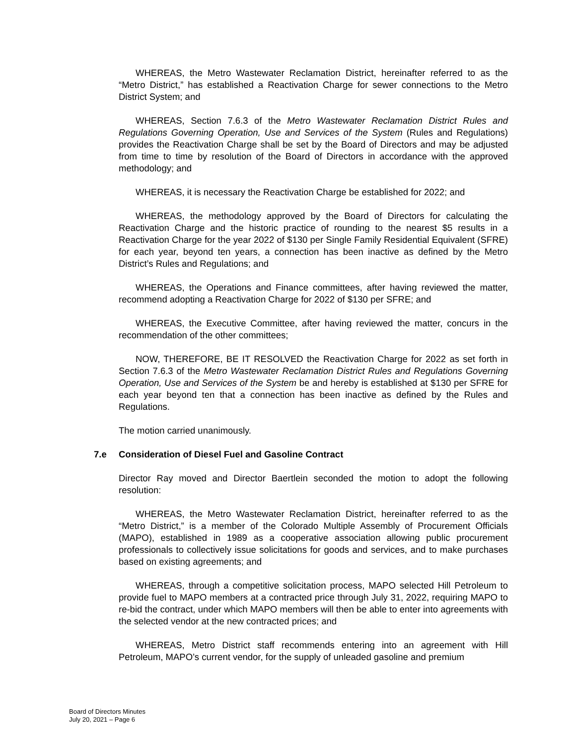WHEREAS, the Metro Wastewater Reclamation District, hereinafter referred to as the “Metro District,” has established a Reactivation Charge for sewer connections to the Metro District System; and
WHEREAS, Section 7.6.3 of the Metro Wastewater Reclamation District Rules and Regulations Governing Operation, Use and Services of the System (Rules and Regulations) provides the Reactivation Charge shall be set by the Board of Directors and may be adjusted from time to time by resolution of the Board of Directors in accordance with the approved methodology; and
WHEREAS, it is necessary the Reactivation Charge be established for 2022; and
WHEREAS, the methodology approved by the Board of Directors for calculating the Reactivation Charge and the historic practice of rounding to the nearest $5 results in a Reactivation Charge for the year 2022 of $130 per Single Family Residential Equivalent (SFRE) for each year, beyond ten years, a connection has been inactive as defined by the Metro District’s Rules and Regulations; and
WHEREAS, the Operations and Finance committees, after having reviewed the matter, recommend adopting a Reactivation Charge for 2022 of $130 per SFRE; and
WHEREAS, the Executive Committee, after having reviewed the matter, concurs in the recommendation of the other committees;
NOW, THEREFORE, BE IT RESOLVED the Reactivation Charge for 2022 as set forth in Section 7.6.3 of the Metro Wastewater Reclamation District Rules and Regulations Governing Operation, Use and Services of the System be and hereby is established at $130 per SFRE for each year beyond ten that a connection has been inactive as defined by the Rules and Regulations.
The motion carried unanimously.
7.e Consideration of Diesel Fuel and Gasoline Contract
Director Ray moved and Director Baertlein seconded the motion to adopt the following resolution:
WHEREAS, the Metro Wastewater Reclamation District, hereinafter referred to as the “Metro District,” is a member of the Colorado Multiple Assembly of Procurement Officials (MAPO), established in 1989 as a cooperative association allowing public procurement professionals to collectively issue solicitations for goods and services, and to make purchases based on existing agreements; and
WHEREAS, through a competitive solicitation process, MAPO selected Hill Petroleum to provide fuel to MAPO members at a contracted price through July 31, 2022, requiring MAPO to re-bid the contract, under which MAPO members will then be able to enter into agreements with the selected vendor at the new contracted prices; and
WHEREAS, Metro District staff recommends entering into an agreement with Hill Petroleum, MAPO’s current vendor, for the supply of unleaded gasoline and premium
Board of Directors Minutes
July 20, 2021 – Page 6